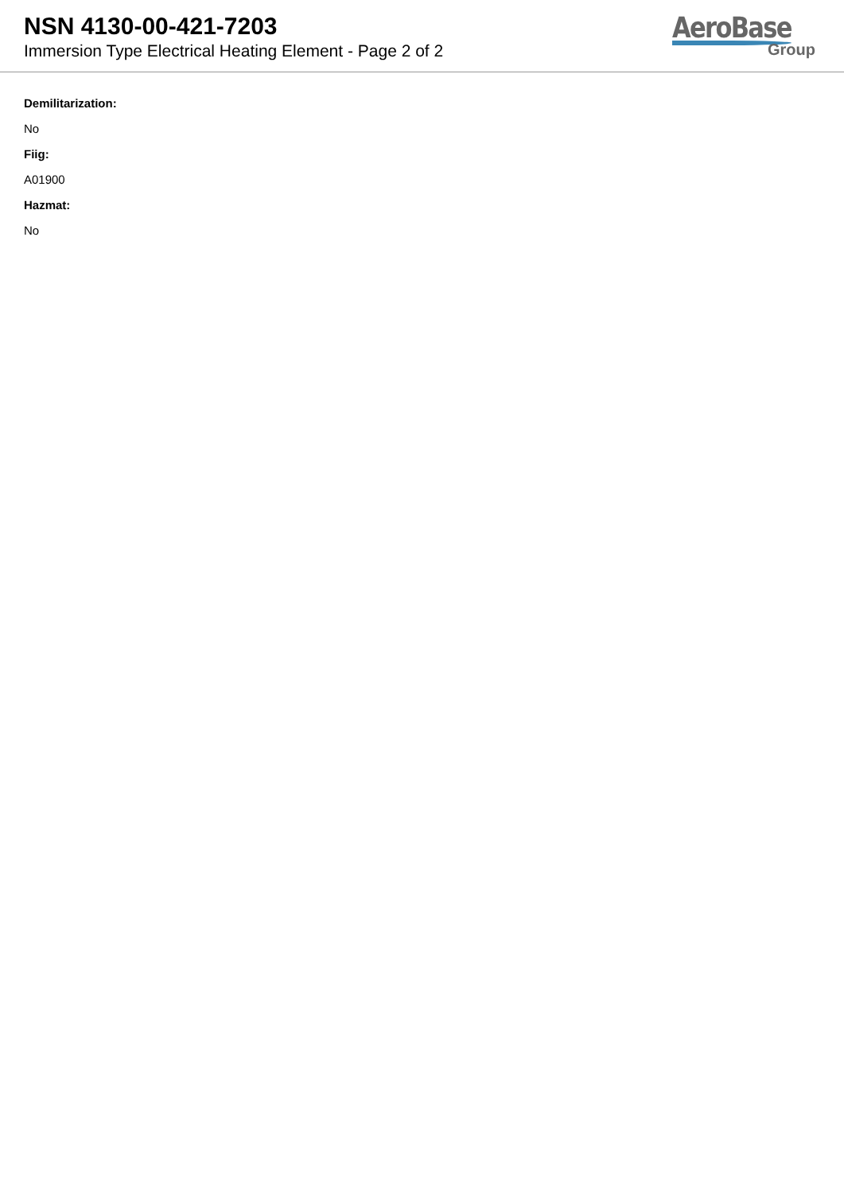NSN 4130-00-421-7203
Immersion Type Electrical Heating Element - Page 2 of 2
AeroBase
Group
Demilitarization:
No
Fiig:
A01900
Hazmat:
No